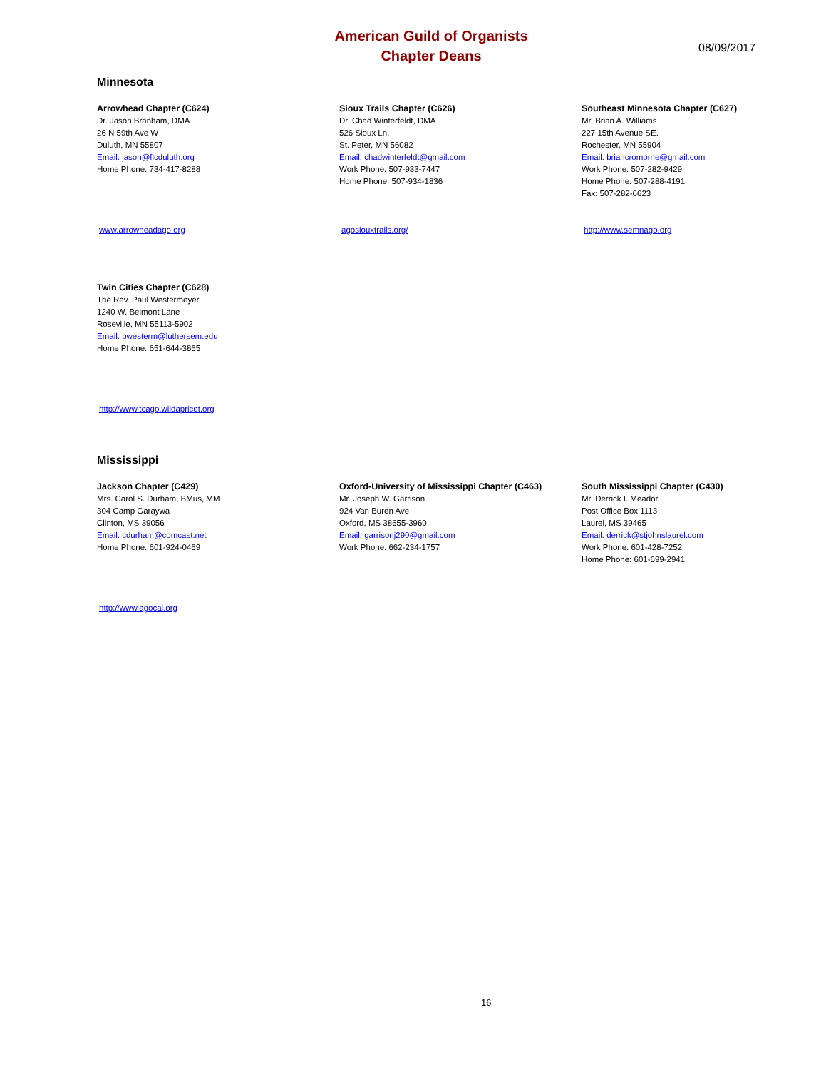American Guild of Organists
Chapter Deans
08/09/2017
Minnesota
Arrowhead Chapter (C624)
Dr. Jason Branham, DMA
26 N 59th Ave W
Duluth, MN 55807
Email: jason@flcduluth.org
Home Phone: 734-417-8288
www.arrowheadago.org
Sioux Trails Chapter (C626)
Dr. Chad Winterfeldt, DMA
526 Sioux Ln.
St. Peter, MN 56082
Email: chadwinterfeldt@gmail.com
Work Phone: 507-933-7447
Home Phone: 507-934-1836
agosiouxtrails.org/
Southeast Minnesota Chapter (C627)
Mr. Brian A. Williams
227 15th Avenue SE.
Rochester, MN 55904
Email: briancromorne@gmail.com
Work Phone: 507-282-9429
Home Phone: 507-288-4191
Fax: 507-282-6623
http://www.semnago.org
Twin Cities Chapter (C628)
The Rev. Paul Westermeyer
1240 W. Belmont Lane
Roseville, MN 55113-5902
Email: pwesterm@luthersem.edu
Home Phone: 651-644-3865
http://www.tcago.wildapricot.org
Mississippi
Jackson Chapter (C429)
Mrs. Carol S. Durham, BMus, MM
304 Camp Garaywa
Clinton, MS 39056
Email: cdurham@comcast.net
Home Phone: 601-924-0469
http://www.agocal.org
Oxford-University of Mississippi Chapter (C463)
Mr. Joseph W. Garrison
924 Van Buren Ave
Oxford, MS 38655-3960
Email: garrisonj290@gmail.com
Work Phone: 662-234-1757
South Mississippi Chapter (C430)
Mr. Derrick I. Meador
Post Office Box 1113
Laurel, MS 39465
Email: derrick@stjohnslaurel.com
Work Phone: 601-428-7252
Home Phone: 601-699-2941
16